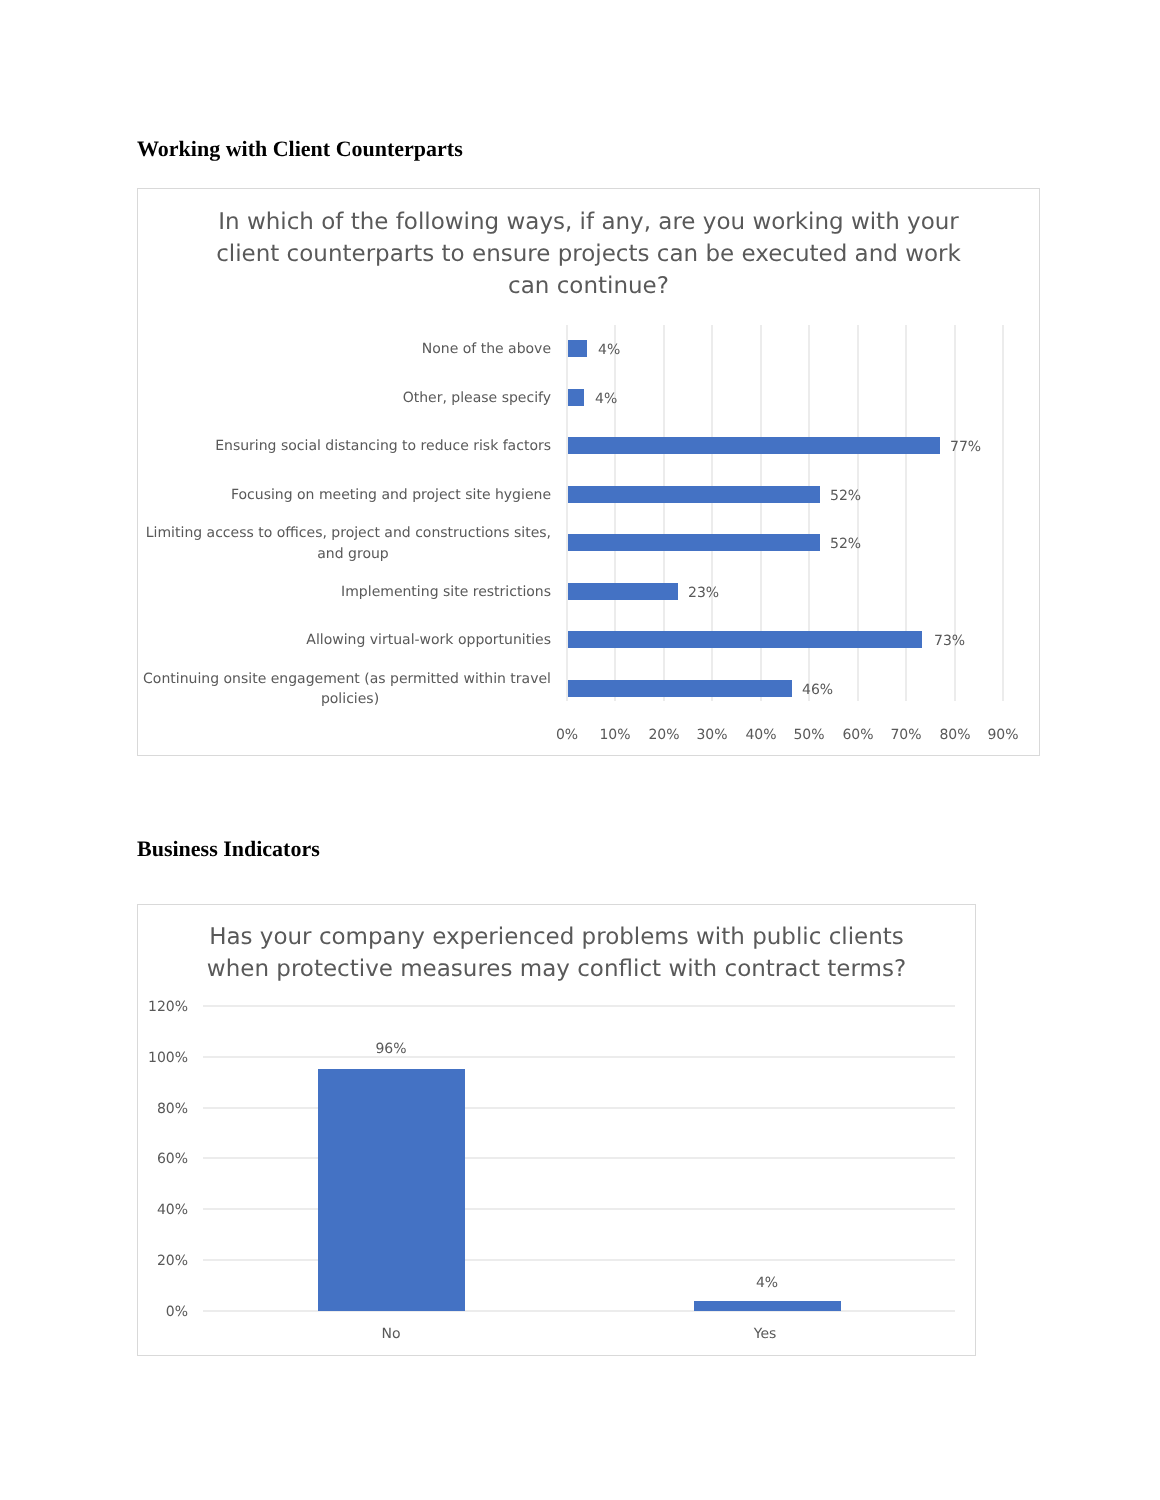Working with Client Counterparts
In which of the following ways, if any, are you working with your
client counterparts to ensure projects can be executed and work
can continue?
None of the above
Other, please specify
Ensuring social distancing to reduce risk factors
Focusing on meeting and project site hygiene
Limiting access to offices, project and constructions sites,
and group
Implementing site restrictions
Allowing virtual-work opportunities
Continuing onsite engagement (as permitted within travel
policies)
4%
4%
77%
52%
52%
23%
73%
46%
0%
10%
20%
30%
40%
50%
60%
70%
80%
90%
Business Indicators
Has your company experienced problems with public clients
when protective measures may conflict with contract terms?
120%
100%
80%
60%
40%
20%
0%
96%
4%
No
Yes